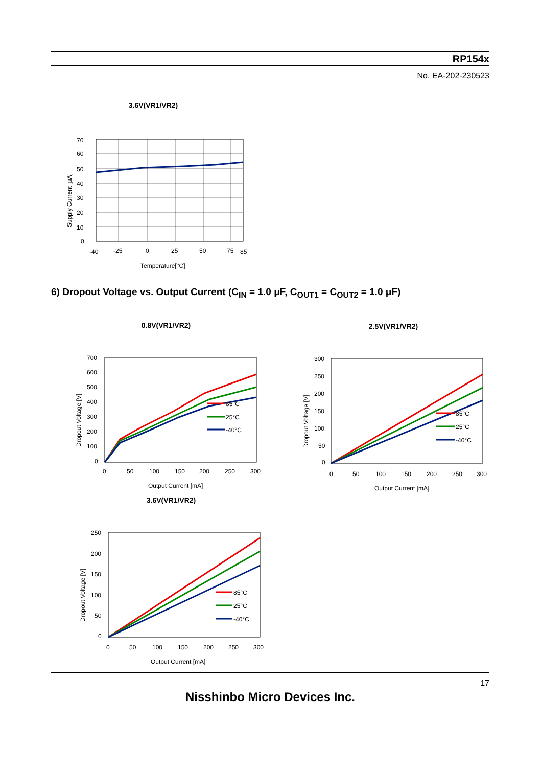RP154x
No. EA-202-230523
3.6V(VR1/VR2)
70
60
50
40
30
20
10
0
-40
-25
0
25
50
75
85
Temperature[°C]
Supply Current [μA]
6) Dropout Voltage vs. Output Current (C<sub>IN</sub> = 1.0 μF, C<sub>OUT1</sub> = C<sub>OUT2</sub> = 1.0 μF)
0.8V(VR1/VR2)
85°C
25°C
-40°C
700
600
500
400
300
200
100
0
0
50
100
150
200
250
300
Output Current [mA]
Dropout Voltage [V]
2.5V(VR1/VR2)
85°C
25°C
-40°C
300
250
200
150
100
50
0
0
50
100
150
200
250
300
Output Current [mA]
Dropout Voltage [V]
3.6V(VR1/VR2)
85°C
25°C
-40°C
250
200
150
100
50
0
0
50
100
150
200
250
300
Output Current [mA]
Dropout Voltage [V]
17
Nisshinbo Micro Devices Inc.